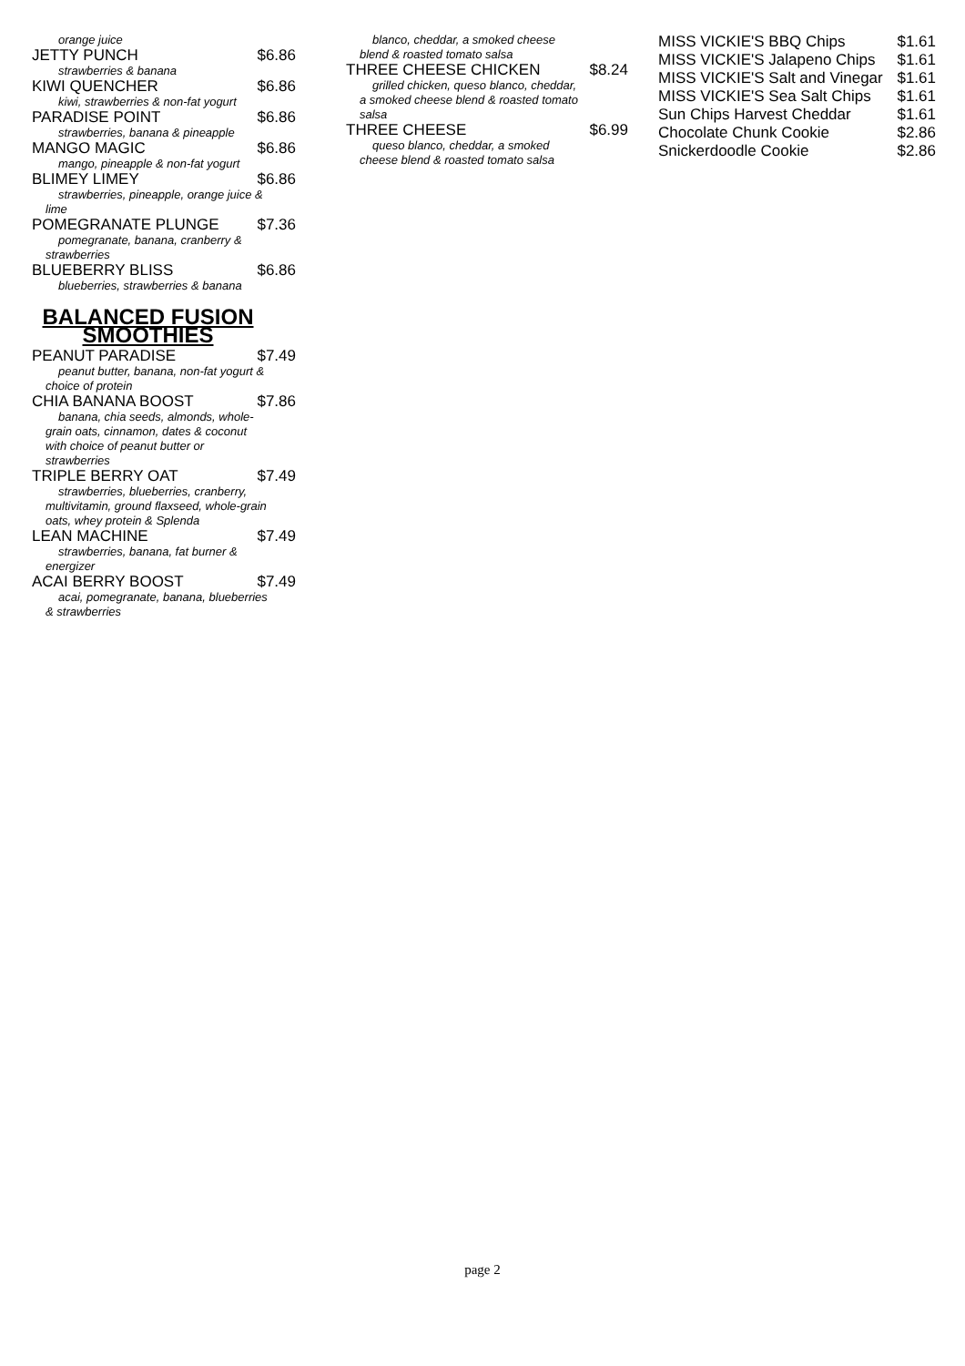orange juice
JETTY PUNCH $6.86
strawberries & banana
KIWI QUENCHER $6.86
kiwi, strawberries & non-fat yogurt
PARADISE POINT $6.86
strawberries, banana & pineapple
MANGO MAGIC $6.86
mango, pineapple & non-fat yogurt
BLIMEY LIMEY $6.86
strawberries, pineapple, orange juice & lime
POMEGRANATE PLUNGE $7.36
pomegranate, banana, cranberry & strawberries
BLUEBERRY BLISS $6.86
blueberries, strawberries & banana
BALANCED FUSION SMOOTHIES
PEANUT PARADISE $7.49
peanut butter, banana, non-fat yogurt & choice of protein
CHIA BANANA BOOST $7.86
banana, chia seeds, almonds, whole-grain oats, cinnamon, dates & coconut with choice of peanut butter or strawberries
TRIPLE BERRY OAT $7.49
strawberries, blueberries, cranberry, multivitamin, ground flaxseed, whole-grain oats, whey protein & Splenda
LEAN MACHINE $7.49
strawberries, banana, fat burner & energizer
ACAI BERRY BOOST $7.49
acai, pomegranate, banana, blueberries & strawberries
blanco, cheddar, a smoked cheese blend & roasted tomato salsa
THREE CHEESE CHICKEN $8.24
grilled chicken, queso blanco, cheddar, a smoked cheese blend & roasted tomato salsa
THREE CHEESE $6.99
queso blanco, cheddar, a smoked cheese blend & roasted tomato salsa
MISS VICKIE'S BBQ Chips $1.61
MISS VICKIE'S Jalapeno Chips $1.61
MISS VICKIE'S Salt and Vinegar $1.61
MISS VICKIE'S Sea Salt Chips $1.61
Sun Chips Harvest Cheddar $1.61
Chocolate Chunk Cookie $2.86
Snickerdoodle Cookie $2.86
page 2